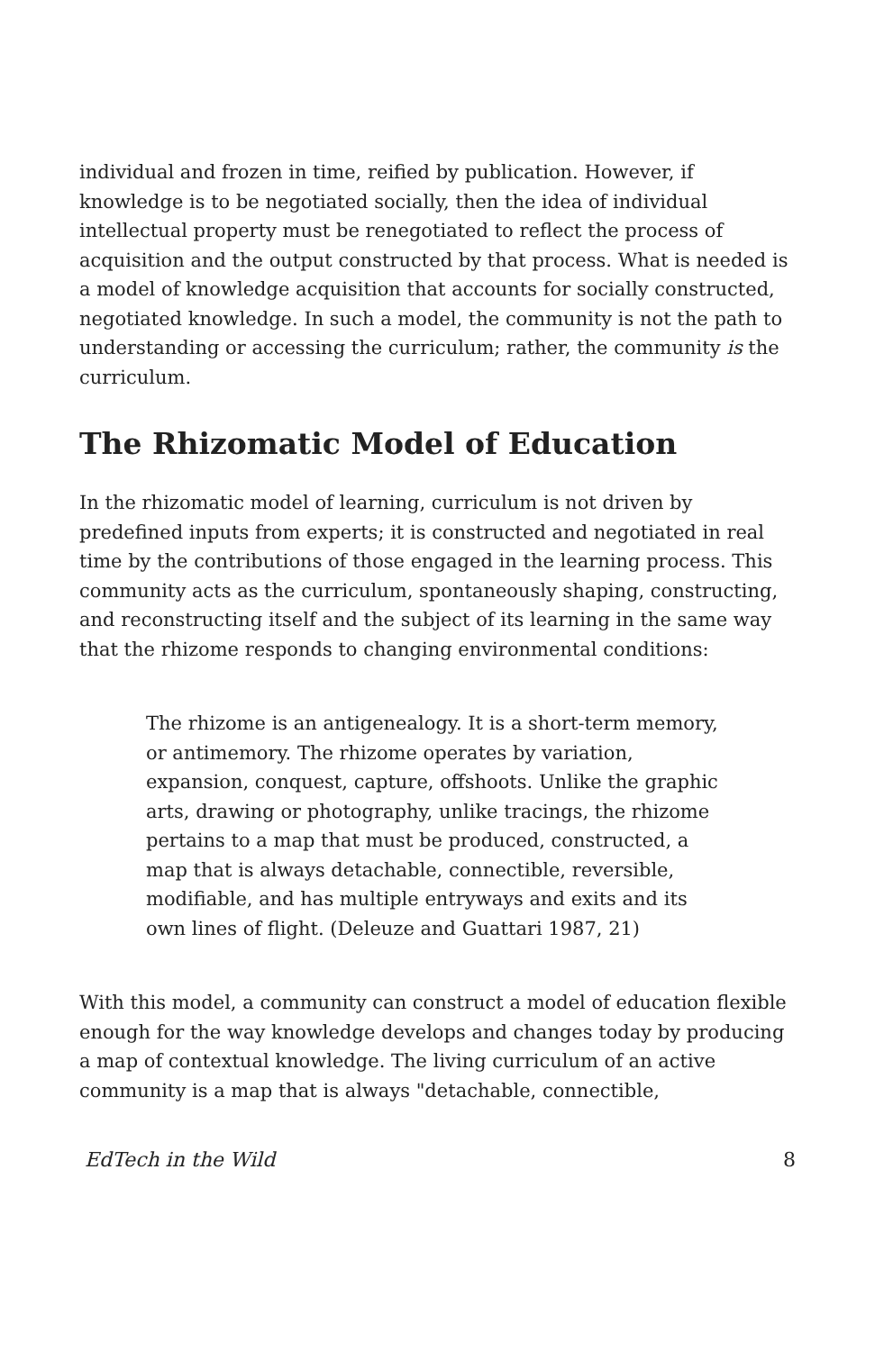individual and frozen in time, reified by publication. However, if knowledge is to be negotiated socially, then the idea of individual intellectual property must be renegotiated to reflect the process of acquisition and the output constructed by that process. What is needed is a model of knowledge acquisition that accounts for socially constructed, negotiated knowledge. In such a model, the community is not the path to understanding or accessing the curriculum; rather, the community is the curriculum.
The Rhizomatic Model of Education
In the rhizomatic model of learning, curriculum is not driven by predefined inputs from experts; it is constructed and negotiated in real time by the contributions of those engaged in the learning process. This community acts as the curriculum, spontaneously shaping, constructing, and reconstructing itself and the subject of its learning in the same way that the rhizome responds to changing environmental conditions:
The rhizome is an antigenealogy. It is a short-term memory, or antimemory. The rhizome operates by variation, expansion, conquest, capture, offshoots. Unlike the graphic arts, drawing or photography, unlike tracings, the rhizome pertains to a map that must be produced, constructed, a map that is always detachable, connectible, reversible, modifiable, and has multiple entryways and exits and its own lines of flight. (Deleuze and Guattari 1987, 21)
With this model, a community can construct a model of education flexible enough for the way knowledge develops and changes today by producing a map of contextual knowledge. The living curriculum of an active community is a map that is always "detachable, connectible,
EdTech in the Wild 8